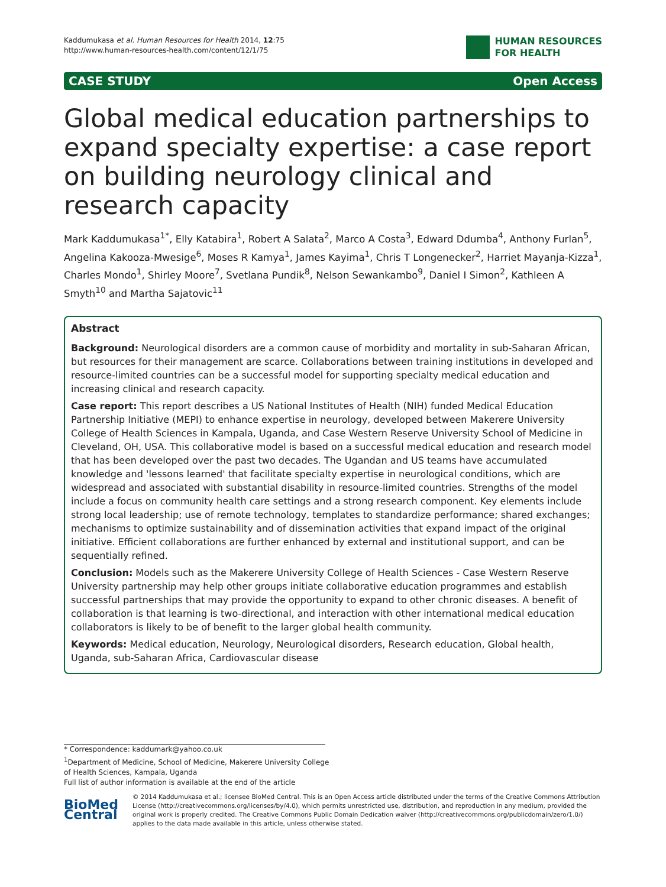Kaddumukasa et al. Human Resources for Health 2014, 12:75
http://www.human-resources-health.com/content/12/1/75
HUMAN RESOURCES
FOR HEALTH
CASE STUDY Open Access
Global medical education partnerships to expand specialty expertise: a case report on building neurology clinical and research capacity
Mark Kaddumukasa<sup>1*</sup>, Elly Katabira<sup>1</sup>, Robert A Salata<sup>2</sup>, Marco A Costa<sup>3</sup>, Edward Ddumba<sup>4</sup>, Anthony Furlan<sup>5</sup>, Angelina Kakooza-Mwesige<sup>6</sup>, Moses R Kamya<sup>1</sup>, James Kayima<sup>1</sup>, Chris T Longenecker<sup>2</sup>, Harriet Mayanja-Kizza<sup>1</sup>, Charles Mondo<sup>1</sup>, Shirley Moore<sup>7</sup>, Svetlana Pundik<sup>8</sup>, Nelson Sewankambo<sup>9</sup>, Daniel I Simon<sup>2</sup>, Kathleen A Smyth<sup>10</sup> and Martha Sajatovic<sup>11</sup>
Abstract
Background: Neurological disorders are a common cause of morbidity and mortality in sub-Saharan African, but resources for their management are scarce. Collaborations between training institutions in developed and resource-limited countries can be a successful model for supporting specialty medical education and increasing clinical and research capacity.
Case report: This report describes a US National Institutes of Health (NIH) funded Medical Education Partnership Initiative (MEPI) to enhance expertise in neurology, developed between Makerere University College of Health Sciences in Kampala, Uganda, and Case Western Reserve University School of Medicine in Cleveland, OH, USA. This collaborative model is based on a successful medical education and research model that has been developed over the past two decades. The Ugandan and US teams have accumulated knowledge and 'lessons learned' that facilitate specialty expertise in neurological conditions, which are widespread and associated with substantial disability in resource-limited countries. Strengths of the model include a focus on community health care settings and a strong research component. Key elements include strong local leadership; use of remote technology, templates to standardize performance; shared exchanges; mechanisms to optimize sustainability and of dissemination activities that expand impact of the original initiative. Efficient collaborations are further enhanced by external and institutional support, and can be sequentially refined.
Conclusion: Models such as the Makerere University College of Health Sciences - Case Western Reserve University partnership may help other groups initiate collaborative education programmes and establish successful partnerships that may provide the opportunity to expand to other chronic diseases. A benefit of collaboration is that learning is two-directional, and interaction with other international medical education collaborators is likely to be of benefit to the larger global health community.
Keywords: Medical education, Neurology, Neurological disorders, Research education, Global health, Uganda, sub-Saharan Africa, Cardiovascular disease
* Correspondence: kaddumark@yahoo.co.uk
<sup>1</sup> Department of Medicine, School of Medicine, Makerere University College
of Health Sciences, Kampala, Uganda
Full list of author information is available at the end of the article
BioMed Central
© 2014 Kaddumukasa et al.; licensee BioMed Central. This is an Open Access article distributed under the terms of the Creative Commons Attribution License (http://creativecommons.org/licenses/by/4.0), which permits unrestricted use, distribution, and reproduction in any medium, provided the original work is properly credited. The Creative Commons Public Domain Dedication waiver (http://creativecommons.org/publicdomain/zero/1.0/) applies to the data made available in this article, unless otherwise stated.